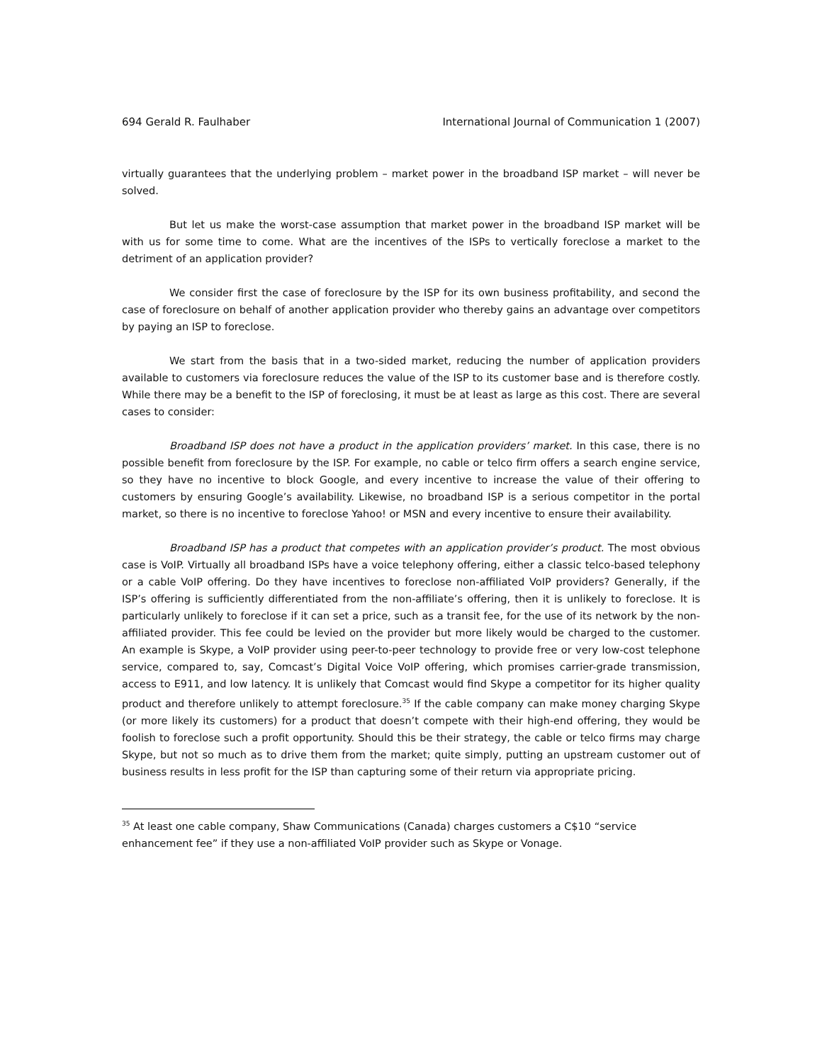694 Gerald R. Faulhaber International Journal of Communication 1 (2007)
virtually guarantees that the underlying problem – market power in the broadband ISP market – will never be solved.
But let us make the worst-case assumption that market power in the broadband ISP market will be with us for some time to come. What are the incentives of the ISPs to vertically foreclose a market to the detriment of an application provider?
We consider first the case of foreclosure by the ISP for its own business profitability, and second the case of foreclosure on behalf of another application provider who thereby gains an advantage over competitors by paying an ISP to foreclose.
We start from the basis that in a two-sided market, reducing the number of application providers available to customers via foreclosure reduces the value of the ISP to its customer base and is therefore costly. While there may be a benefit to the ISP of foreclosing, it must be at least as large as this cost. There are several cases to consider:
Broadband ISP does not have a product in the application providers’ market. In this case, there is no possible benefit from foreclosure by the ISP. For example, no cable or telco firm offers a search engine service, so they have no incentive to block Google, and every incentive to increase the value of their offering to customers by ensuring Google’s availability. Likewise, no broadband ISP is a serious competitor in the portal market, so there is no incentive to foreclose Yahoo! or MSN and every incentive to ensure their availability.
Broadband ISP has a product that competes with an application provider’s product. The most obvious case is VoIP. Virtually all broadband ISPs have a voice telephony offering, either a classic telco-based telephony or a cable VoIP offering. Do they have incentives to foreclose non-affiliated VoIP providers? Generally, if the ISP’s offering is sufficiently differentiated from the non-affiliate’s offering, then it is unlikely to foreclose. It is particularly unlikely to foreclose if it can set a price, such as a transit fee, for the use of its network by the non-affiliated provider. This fee could be levied on the provider but more likely would be charged to the customer. An example is Skype, a VoIP provider using peer-to-peer technology to provide free or very low-cost telephone service, compared to, say, Comcast’s Digital Voice VoIP offering, which promises carrier-grade transmission, access to E911, and low latency. It is unlikely that Comcast would find Skype a competitor for its higher quality product and therefore unlikely to attempt foreclosure.<sup>35</sup> If the cable company can make money charging Skype (or more likely its customers) for a product that doesn’t compete with their high-end offering, they would be foolish to foreclose such a profit opportunity. Should this be their strategy, the cable or telco firms may charge Skype, but not so much as to drive them from the market; quite simply, putting an upstream customer out of business results in less profit for the ISP than capturing some of their return via appropriate pricing.
<sup>35</sup> At least one cable company, Shaw Communications (Canada) charges customers a C$10 “service enhancement fee” if they use a non-affiliated VoIP provider such as Skype or Vonage.